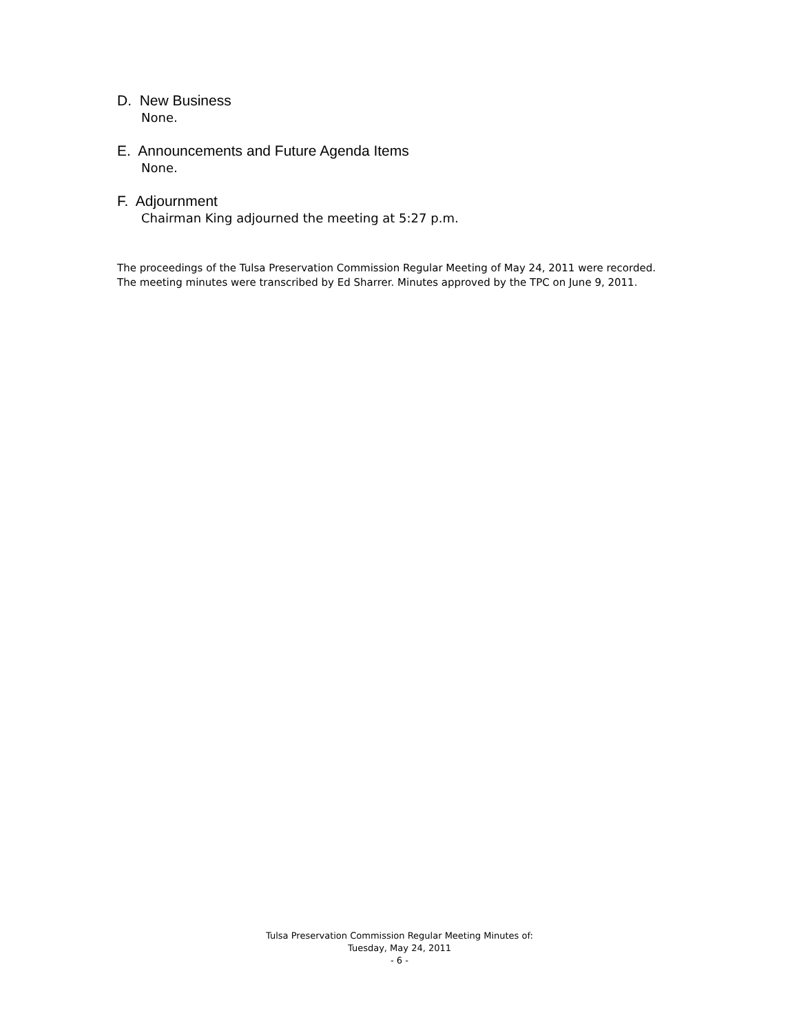D. New Business
None.
E. Announcements and Future Agenda Items
None.
F. Adjournment
Chairman King adjourned the meeting at 5:27 p.m.
The proceedings of the Tulsa Preservation Commission Regular Meeting of May 24, 2011 were recorded.
The meeting minutes were transcribed by Ed Sharrer. Minutes approved by the TPC on June 9, 2011.
Tulsa Preservation Commission Regular Meeting Minutes of:
Tuesday, May 24, 2011
- 6 -